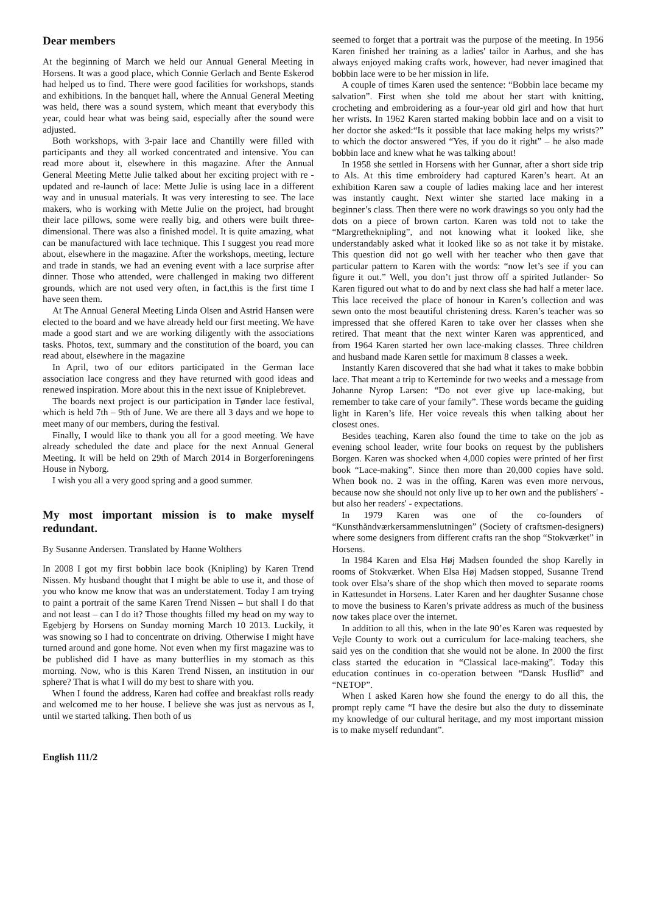Dear members
At the beginning of March we held our Annual General Meeting in Horsens. It was a good place, which Connie Gerlach and Bente Eskerod had helped us to find. There were good facilities for workshops, stands and exhibitions. In the banquet hall, where the Annual General Meeting was held, there was a sound system, which meant that everybody this year, could hear what was being said, especially after the sound were adjusted.
Both workshops, with 3-pair lace and Chantilly were filled with participants and they all worked concentrated and intensive. You can read more about it, elsewhere in this magazine. After the Annual General Meeting Mette Julie talked about her exciting project with re - updated and re-launch of lace: Mette Julie is using lace in a different way and in unusual materials. It was very interesting to see. The lace makers, who is working with Mette Julie on the project, had brought their lace pillows, some were really big, and others were built three-dimensional. There was also a finished model. It is quite amazing, what can be manufactured with lace technique. This I suggest you read more about, elsewhere in the magazine. After the workshops, meeting, lecture and trade in stands, we had an evening event with a lace surprise after dinner. Those who attended, were challenged in making two different grounds, which are not used very often, in fact,this is the first time I have seen them.
At The Annual General Meeting Linda Olsen and Astrid Hansen were elected to the board and we have already held our first meeting. We have made a good start and we are working diligently with the associations tasks. Photos, text, summary and the constitution of the board, you can read about, elsewhere in the magazine
In April, two of our editors participated in the German lace association lace congress and they have returned with good ideas and renewed inspiration. More about this in the next issue of Kniplebrevet.
The boards next project is our participation in Tønder lace festival, which is held 7th – 9th of June. We are there all 3 days and we hope to meet many of our members, during the festival.
Finally, I would like to thank you all for a good meeting. We have already scheduled the date and place for the next Annual General Meeting. It will be held on 29th of March 2014 in Borgerforeningens House in Nyborg.
I wish you all a very good spring and a good summer.
My most important mission is to make myself redundant.
By Susanne Andersen. Translated by Hanne Wolthers
In 2008 I got my first bobbin lace book (Knipling) by Karen Trend Nissen. My husband thought that I might be able to use it, and those of you who know me know that was an understatement. Today I am trying to paint a portrait of the same Karen Trend Nissen – but shall I do that and not least – can I do it? Those thoughts filled my head on my way to Egebjerg by Horsens on Sunday morning March 10 2013. Luckily, it was snowing so I had to concentrate on driving. Otherwise I might have turned around and gone home. Not even when my first magazine was to be published did I have as many butterflies in my stomach as this morning. Now, who is this Karen Trend Nissen, an institution in our sphere? That is what I will do my best to share with you.
When I found the address, Karen had coffee and breakfast rolls ready and welcomed me to her house. I believe she was just as nervous as I, until we started talking. Then both of us
seemed to forget that a portrait was the purpose of the meeting. In 1956 Karen finished her training as a ladies' tailor in Aarhus, and she has always enjoyed making crafts work, however, had never imagined that bobbin lace were to be her mission in life.
A couple of times Karen used the sentence: “Bobbin lace became my salvation”. First when she told me about her start with knitting, crocheting and embroidering as a four-year old girl and how that hurt her wrists. In 1962 Karen started making bobbin lace and on a visit to her doctor she asked:“Is it possible that lace making helps my wrists?” to which the doctor answered “Yes, if you do it right” – he also made bobbin lace and knew what he was talking about!
In 1958 she settled in Horsens with her Gunnar, after a short side trip to Als. At this time embroidery had captured Karen’s heart. At an exhibition Karen saw a couple of ladies making lace and her interest was instantly caught. Next winter she started lace making in a beginner’s class. Then there were no work drawings so you only had the dots on a piece of brown carton. Karen was told not to take the “Margretheknipling”, and not knowing what it looked like, she understandably asked what it looked like so as not take it by mistake. This question did not go well with her teacher who then gave that particular pattern to Karen with the words: “now let’s see if you can figure it out.” Well, you don’t just throw off a spirited Jutlander- So Karen figured out what to do and by next class she had half a meter lace. This lace received the place of honour in Karen’s collection and was sewn onto the most beautiful christening dress. Karen’s teacher was so impressed that she offered Karen to take over her classes when she retired. That meant that the next winter Karen was apprenticed, and from 1964 Karen started her own lace-making classes. Three children and husband made Karen settle for maximum 8 classes a week.
Instantly Karen discovered that she had what it takes to make bobbin lace. That meant a trip to Kerteminde for two weeks and a message from Johanne Nyrop Larsen: “Do not ever give up lace-making, but remember to take care of your family”. These words became the guiding light in Karen’s life. Her voice reveals this when talking about her closest ones.
Besides teaching, Karen also found the time to take on the job as evening school leader, write four books on request by the publishers Borgen. Karen was shocked when 4,000 copies were printed of her first book “Lace-making”. Since then more than 20,000 copies have sold. When book no. 2 was in the offing, Karen was even more nervous, because now she should not only live up to her own and the publishers' - but also her readers' - expectations.
In 1979 Karen was one of the co-founders of “Kunsthåndværkersammenslutningen” (Society of craftsmen-designers) where some designers from different crafts ran the shop “Stokværket” in Horsens.
In 1984 Karen and Elsa Høj Madsen founded the shop Karelly in rooms of Stokværket. When Elsa Høj Madsen stopped, Susanne Trend took over Elsa’s share of the shop which then moved to separate rooms in Kattesundet in Horsens. Later Karen and her daughter Susanne chose to move the business to Karen’s private address as much of the business now takes place over the internet.
In addition to all this, when in the late 90’es Karen was requested by Vejle County to work out a curriculum for lace-making teachers, she said yes on the condition that she would not be alone. In 2000 the first class started the education in “Classical lace-making”. Today this education continues in co-operation between “Dansk Husflid” and “NETOP”.
When I asked Karen how she found the energy to do all this, the prompt reply came “I have the desire but also the duty to disseminate my knowledge of our cultural heritage, and my most important mission is to make myself redundant”.
English 111/2